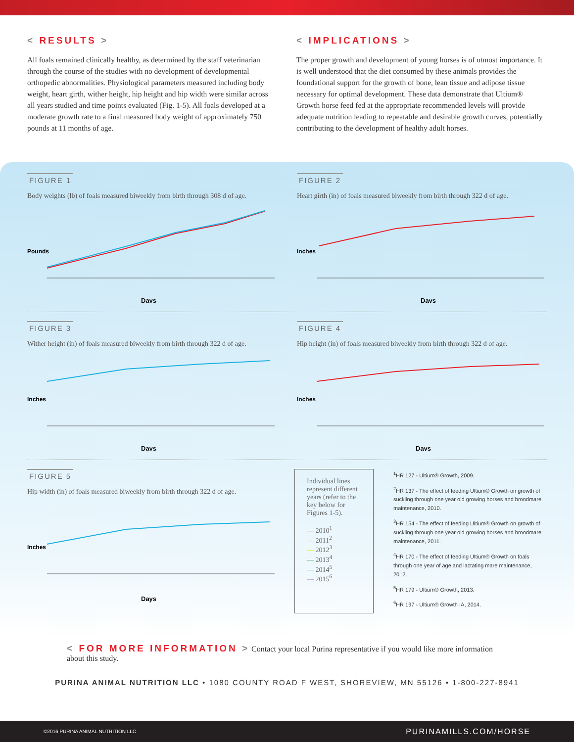< RESULTS >
All foals remained clinically healthy, as determined by the staff veterinarian through the course of the studies with no development of developmental orthopedic abnormalities. Physiological parameters measured including body weight, heart girth, wither height, hip height and hip width were similar across all years studied and time points evaluated (Fig. 1-5). All foals developed at a moderate growth rate to a final measured body weight of approximately 750 pounds at 11 months of age.
< IMPLICATIONS >
The proper growth and development of young horses is of utmost importance. It is well understood that the diet consumed by these animals provides the foundational support for the growth of bone, lean tissue and adipose tissue necessary for optimal development. These data demonstrate that Ultium® Growth horse feed fed at the appropriate recommended levels will provide adequate nutrition leading to repeatable and desirable growth curves, potentially contributing to the development of healthy adult horses.
FIGURE 1
Body weights (lb) of foals measured biweekly from birth through 308 d of age.
Pounds
Days
FIGURE 2
Heart girth (in) of foals measured biweekly from birth through 322 d of age.
Inches
Days
FIGURE 3
Wither height (in) of foals measured biweekly from birth through 322 d of age.
Inches
Days
FIGURE 4
Hip height (in) of foals measured biweekly from birth through 322 d of age.
Inches
Days
FIGURE 5
Hip width (in) of foals measured biweekly from birth through 322 d of age.
Inches
Days
Individual lines represent different years (refer to the key below for Figures 1-5).
— 2010<sup>1</sup>
— 2011<sup>2</sup>
— 2012<sup>3</sup>
— 2013<sup>4</sup>
— 2014<sup>5</sup>
— 2015<sup>6</sup>
<sup>1</sup>HR 127 - Ultium® Growth, 2009.
<sup>2</sup>HR 137 - The effect of feeding Ultium® Growth on growth of suckling through one year old growing horses and broodmare maintenance, 2010.
<sup>3</sup>HR 154 - The effect of feeding Ultium® Growth on growth of suckling through one year old growing horses and broodmare maintenance, 2011.
<sup>4</sup>HR 170 - The effect of feeding Ultium® Growth on foals through one year of age and lactating mare maintenance, 2012.
<sup>5</sup>HR 179 - Ultium® Growth, 2013.
<sup>6</sup>HR 197 - Ultium® Growth IA, 2014.
< FOR MORE INFORMATION > Contact your local Purina representative if you would like more information about this study.
PURINA ANIMAL NUTRITION LLC • 1080 COUNTY ROAD F WEST, SHOREVIEW, MN 55126 • 1-800-227-8941
©2016 PURINA ANIMAL NUTRITION LLC PURINAMILLS.COM/HORSE